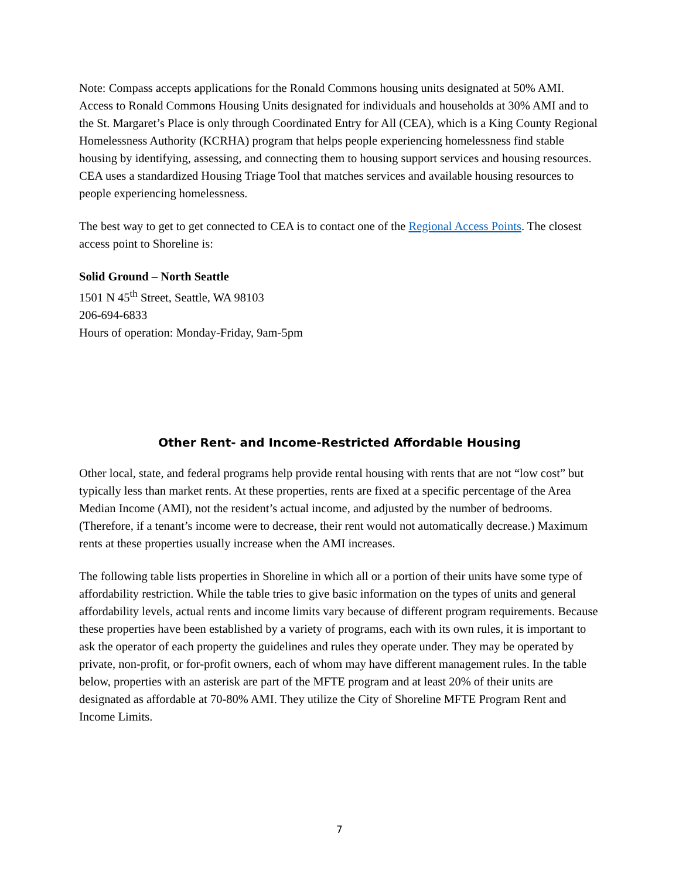Note: Compass accepts applications for the Ronald Commons housing units designated at 50% AMI. Access to Ronald Commons Housing Units designated for individuals and households at 30% AMI and to the St. Margaret’s Place is only through Coordinated Entry for All (CEA), which is a King County Regional Homelessness Authority (KCRHA) program that helps people experiencing homelessness find stable housing by identifying, assessing, and connecting them to housing support services and housing resources. CEA uses a standardized Housing Triage Tool that matches services and available housing resources to people experiencing homelessness.
The best way to get to get connected to CEA is to contact one of the Regional Access Points. The closest access point to Shoreline is:
Solid Ground – North Seattle
1501 N 45<sup>th</sup> Street, Seattle, WA 98103
206-694-6833
Hours of operation: Monday-Friday, 9am-5pm
Other Rent- and Income-Restricted Affordable Housing
Other local, state, and federal programs help provide rental housing with rents that are not “low cost” but typically less than market rents. At these properties, rents are fixed at a specific percentage of the Area Median Income (AMI), not the resident’s actual income, and adjusted by the number of bedrooms. (Therefore, if a tenant’s income were to decrease, their rent would not automatically decrease.) Maximum rents at these properties usually increase when the AMI increases.
The following table lists properties in Shoreline in which all or a portion of their units have some type of affordability restriction. While the table tries to give basic information on the types of units and general affordability levels, actual rents and income limits vary because of different program requirements. Because these properties have been established by a variety of programs, each with its own rules, it is important to ask the operator of each property the guidelines and rules they operate under. They may be operated by private, non-profit, or for-profit owners, each of whom may have different management rules. In the table below, properties with an asterisk are part of the MFTE program and at least 20% of their units are designated as affordable at 70-80% AMI. They utilize the City of Shoreline MFTE Program Rent and Income Limits.
7